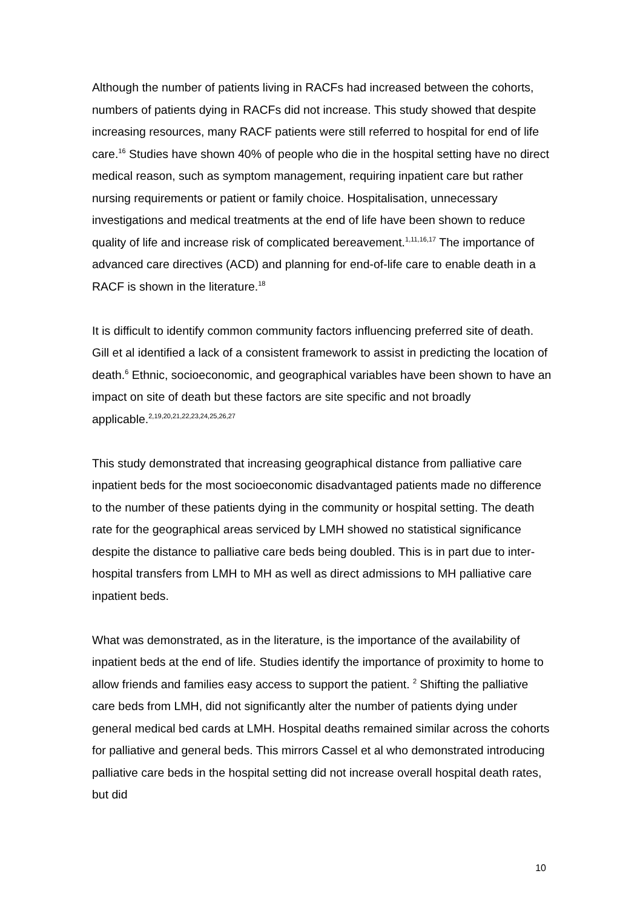Although the number of patients living in RACFs had increased between the cohorts, numbers of patients dying in RACFs did not increase. This study showed that despite increasing resources, many RACF patients were still referred to hospital for end of life care.<sup>16</sup> Studies have shown 40% of people who die in the hospital setting have no direct medical reason, such as symptom management, requiring inpatient care but rather nursing requirements or patient or family choice. Hospitalisation, unnecessary investigations and medical treatments at the end of life have been shown to reduce quality of life and increase risk of complicated bereavement.<sup>1,11,16,17</sup> The importance of advanced care directives (ACD) and planning for end-of-life care to enable death in a RACF is shown in the literature.<sup>18</sup>
It is difficult to identify common community factors influencing preferred site of death. Gill et al identified a lack of a consistent framework to assist in predicting the location of death.<sup>6</sup> Ethnic, socioeconomic, and geographical variables have been shown to have an impact on site of death but these factors are site specific and not broadly applicable.<sup>2,19,20,21,22,23,24,25,26,27</sup>
This study demonstrated that increasing geographical distance from palliative care inpatient beds for the most socioeconomic disadvantaged patients made no difference to the number of these patients dying in the community or hospital setting. The death rate for the geographical areas serviced by LMH showed no statistical significance despite the distance to palliative care beds being doubled. This is in part due to inter-hospital transfers from LMH to MH as well as direct admissions to MH palliative care inpatient beds.
What was demonstrated, as in the literature, is the importance of the availability of inpatient beds at the end of life. Studies identify the importance of proximity to home to allow friends and families easy access to support the patient. <sup>2</sup> Shifting the palliative care beds from LMH, did not significantly alter the number of patients dying under general medical bed cards at LMH. Hospital deaths remained similar across the cohorts for palliative and general beds. This mirrors Cassel et al who demonstrated introducing palliative care beds in the hospital setting did not increase overall hospital death rates, but did
10